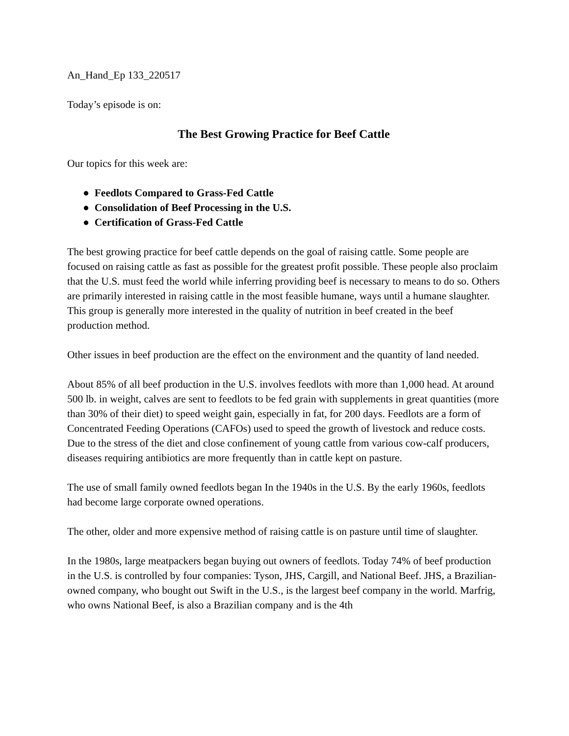An_Hand_Ep 133_220517
Today’s episode is on:
The Best Growing Practice for Beef Cattle
Our topics for this week are:
● Feedlots Compared to Grass-Fed Cattle
● Consolidation of Beef Processing in the U.S.
● Certification of Grass-Fed Cattle
The best growing practice for beef cattle depends on the goal of raising cattle. Some people are focused on raising cattle as fast as possible for the greatest profit possible. These people also proclaim that the U.S. must feed the world while inferring providing beef is necessary to means to do so. Others are primarily interested in raising cattle in the most feasible humane, ways until a humane slaughter. This group is generally more interested in the quality of nutrition in beef created in the beef production method.
Other issues in beef production are the effect on the environment and the quantity of land needed.
About 85% of all beef production in the U.S. involves feedlots with more than 1,000 head. At around 500 lb. in weight, calves are sent to feedlots to be fed grain with supplements in great quantities (more than 30% of their diet) to speed weight gain, especially in fat, for 200 days. Feedlots are a form of Concentrated Feeding Operations (CAFOs) used to speed the growth of livestock and reduce costs. Due to the stress of the diet and close confinement of young cattle from various cow-calf producers, diseases requiring antibiotics are more frequently than in cattle kept on pasture.
The use of small family owned feedlots began In the 1940s in the U.S. By the early 1960s, feedlots had become large corporate owned operations.
The other, older and more expensive method of raising cattle is on pasture until time of slaughter.
In the 1980s, large meatpackers began buying out owners of feedlots. Today 74% of beef production in the U.S. is controlled by four companies: Tyson, JHS, Cargill, and National Beef. JHS, a Brazilian-owned company, who bought out Swift in the U.S., is the largest beef company in the world. Marfrig, who owns National Beef, is also a Brazilian company and is the 4th